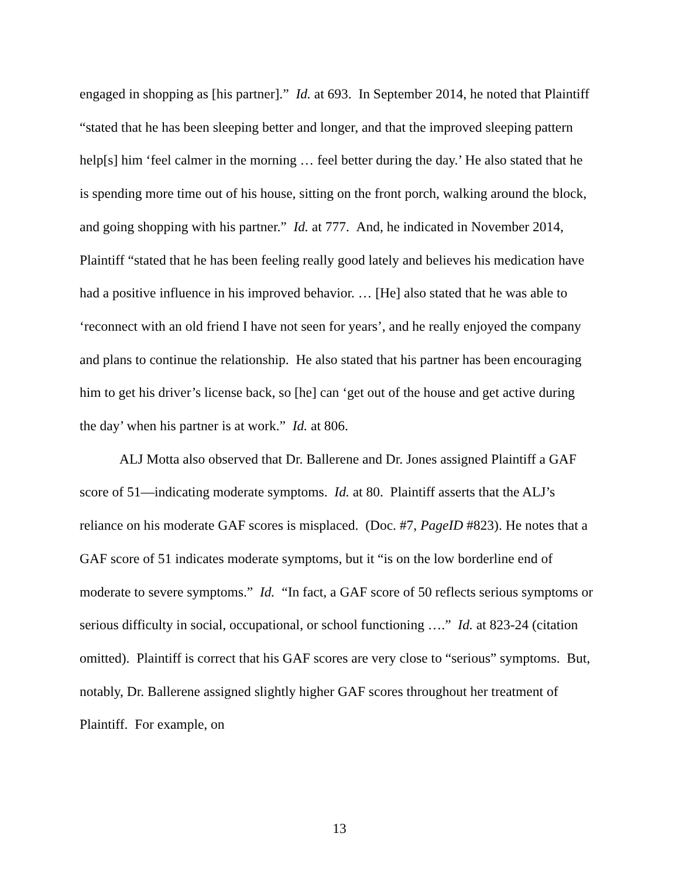engaged in shopping as [his partner].” Id. at 693. In September 2014, he noted that Plaintiff “stated that he has been sleeping better and longer, and that the improved sleeping pattern help[s] him ‘feel calmer in the morning … feel better during the day.’ He also stated that he is spending more time out of his house, sitting on the front porch, walking around the block, and going shopping with his partner.” Id. at 777. And, he indicated in November 2014, Plaintiff “stated that he has been feeling really good lately and believes his medication have had a positive influence in his improved behavior. … [He] also stated that he was able to ‘reconnect with an old friend I have not seen for years’, and he really enjoyed the company and plans to continue the relationship. He also stated that his partner has been encouraging him to get his driver’s license back, so [he] can ‘get out of the house and get active during the day’ when his partner is at work.” Id. at 806.
ALJ Motta also observed that Dr. Ballerene and Dr. Jones assigned Plaintiff a GAF score of 51—indicating moderate symptoms. Id. at 80. Plaintiff asserts that the ALJ’s reliance on his moderate GAF scores is misplaced. (Doc. #7, PageID #823). He notes that a GAF score of 51 indicates moderate symptoms, but it “is on the low borderline end of moderate to severe symptoms.” Id. “In fact, a GAF score of 50 reflects serious symptoms or serious difficulty in social, occupational, or school functioning ….” Id. at 823-24 (citation omitted). Plaintiff is correct that his GAF scores are very close to “serious” symptoms. But, notably, Dr. Ballerene assigned slightly higher GAF scores throughout her treatment of Plaintiff. For example, on
13